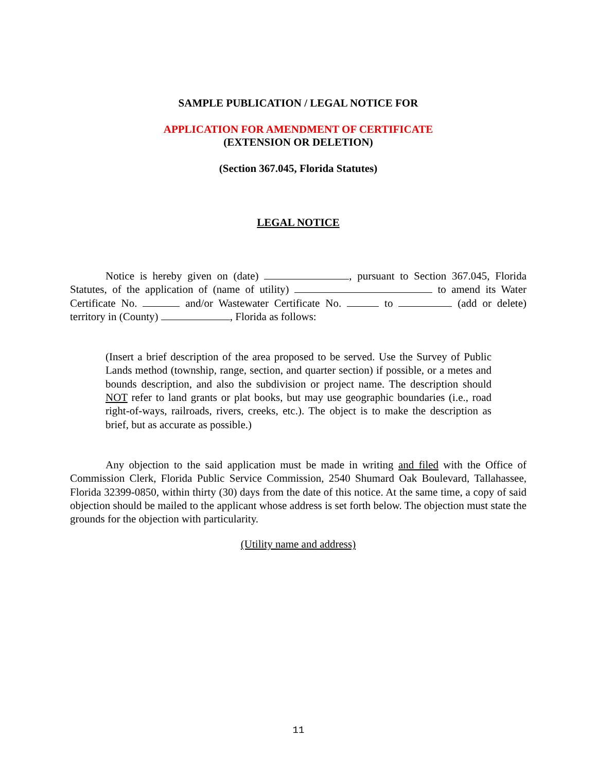SAMPLE PUBLICATION / LEGAL NOTICE FOR
APPLICATION FOR AMENDMENT OF CERTIFICATE
(EXTENSION OR DELETION)
(Section 367.045, Florida Statutes)
LEGAL NOTICE
Notice is hereby given on (date) , pursuant to Section 367.045, Florida Statutes, of the application of (name of utility) to amend its Water Certificate No. and/or Wastewater Certificate No. to (add or delete) territory in (County) , Florida as follows:
(Insert a brief description of the area proposed to be served. Use the Survey of Public Lands method (township, range, section, and quarter section) if possible, or a metes and bounds description, and also the subdivision or project name. The description should NOT refer to land grants or plat books, but may use geographic boundaries (i.e., road right-of-ways, railroads, rivers, creeks, etc.). The object is to make the description as brief, but as accurate as possible.)
Any objection to the said application must be made in writing and filed with the Office of Commission Clerk, Florida Public Service Commission, 2540 Shumard Oak Boulevard, Tallahassee, Florida 32399-0850, within thirty (30) days from the date of this notice. At the same time, a copy of said objection should be mailed to the applicant whose address is set forth below. The objection must state the grounds for the objection with particularity.
(Utility name and address)
11